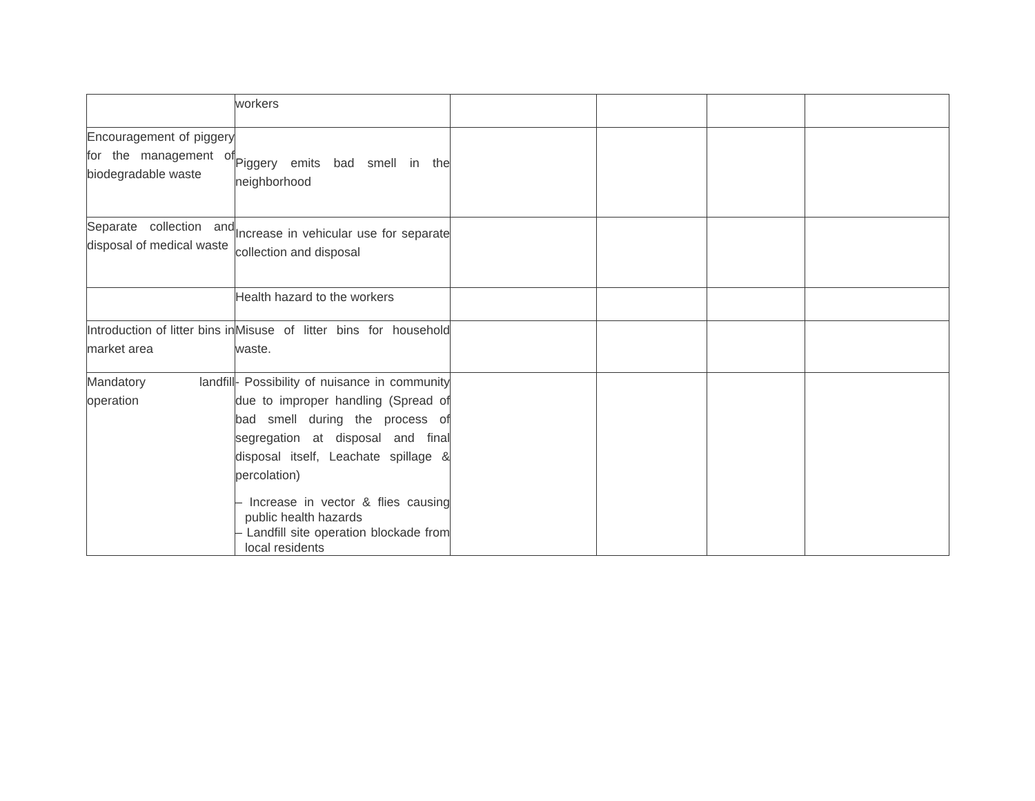| | workers | | | | |
| Encouragement of piggery for the management of biodegradable waste | Piggery emits bad smell in the neighborhood | | | | |
| Separate collection and disposal of medical waste | Increase in vehicular use for separate collection and disposal | | | | |
| | Health hazard to the workers | | | | |
| Introduction of litter bins in market area | Misuse of litter bins for household waste. | | | | |
| Mandatory landfill operation | - Possibility of nuisance in community due to improper handling (Spread of bad smell during the process of segregation at disposal and final disposal itself, Leachate spillage & percolation) – Increase in vector & flies causing public health hazards – Landfill site operation blockade from local residents | | | | |